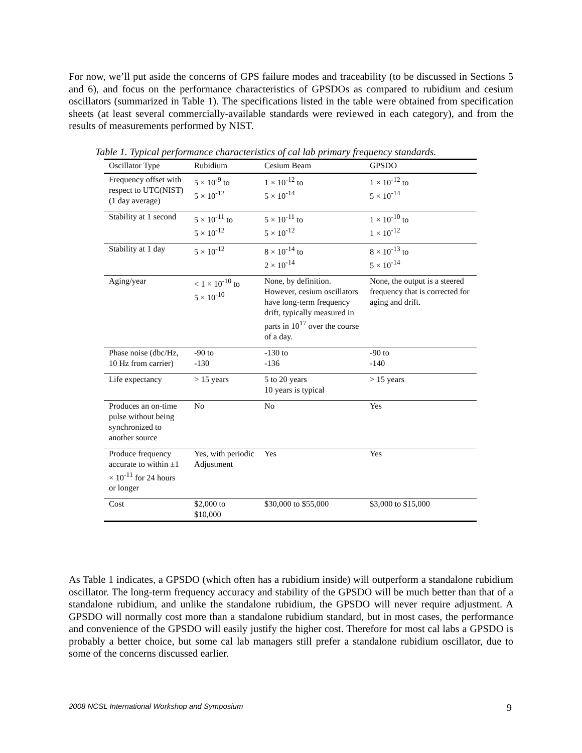For now, we’ll put aside the concerns of GPS failure modes and traceability (to be discussed in Sections 5 and 6), and focus on the performance characteristics of GPSDOs as compared to rubidium and cesium oscillators (summarized in Table 1). The specifications listed in the table were obtained from specification sheets (at least several commercially-available standards were reviewed in each category), and from the results of measurements performed by NIST.
Table 1. Typical performance characteristics of cal lab primary frequency standards.
| Oscillator Type | Rubidium | Cesium Beam | GPSDO |
| --- | --- | --- | --- |
| Frequency offset with respect to UTC(NIST) (1 day average) | 5 × 10<sup>-9</sup> to 5 × 10<sup>-12</sup> | 1 × 10<sup>-12</sup> to 5 × 10<sup>-14</sup> | 1 × 10<sup>-12</sup> to 5 × 10<sup>-14</sup> |
| Stability at 1 second | 5 × 10<sup>-11</sup> to 5 × 10<sup>-12</sup> | 5 × 10<sup>-11</sup> to 5 × 10<sup>-12</sup> | 1 × 10<sup>-10</sup> to 1 × 10<sup>-12</sup> |
| Stability at 1 day | 5 × 10<sup>-12</sup> | 8 × 10<sup>-14</sup> to 2 × 10<sup>-14</sup> | 8 × 10<sup>-13</sup> to 5 × 10<sup>-14</sup> |
| Aging/year | < 1 × 10<sup>-10</sup> to 5 × 10<sup>-10</sup> | None, by definition. However, cesium oscillators have long-term frequency drift, typically measured in parts in 10<sup>17</sup> over the course of a day. | None, the output is a steered frequency that is corrected for aging and drift. |
| Phase noise (dbc/Hz, 10 Hz from carrier) | -90 to -130 | -130 to -136 | -90 to -140 |
| Life expectancy | > 15 years | 5 to 20 years 10 years is typical | > 15 years |
| Produces an on-time pulse without being synchronized to another source | No | No | Yes |
| Produce frequency accurate to within ±1 × 10<sup>-11</sup> for 24 hours or longer | Yes, with periodic Adjustment | Yes | Yes |
| Cost | $2,000 to $10,000 | $30,000 to $55,000 | $3,000 to $15,000 |
As Table 1 indicates, a GPSDO (which often has a rubidium inside) will outperform a standalone rubidium oscillator. The long-term frequency accuracy and stability of the GPSDO will be much better than that of a standalone rubidium, and unlike the standalone rubidium, the GPSDO will never require adjustment. A GPSDO will normally cost more than a standalone rubidium standard, but in most cases, the performance and convenience of the GPSDO will easily justify the higher cost. Therefore for most cal labs a GPSDO is probably a better choice, but some cal lab managers still prefer a standalone rubidium oscillator, due to some of the concerns discussed earlier.
2008 NCSL International Workshop and Symposium
9